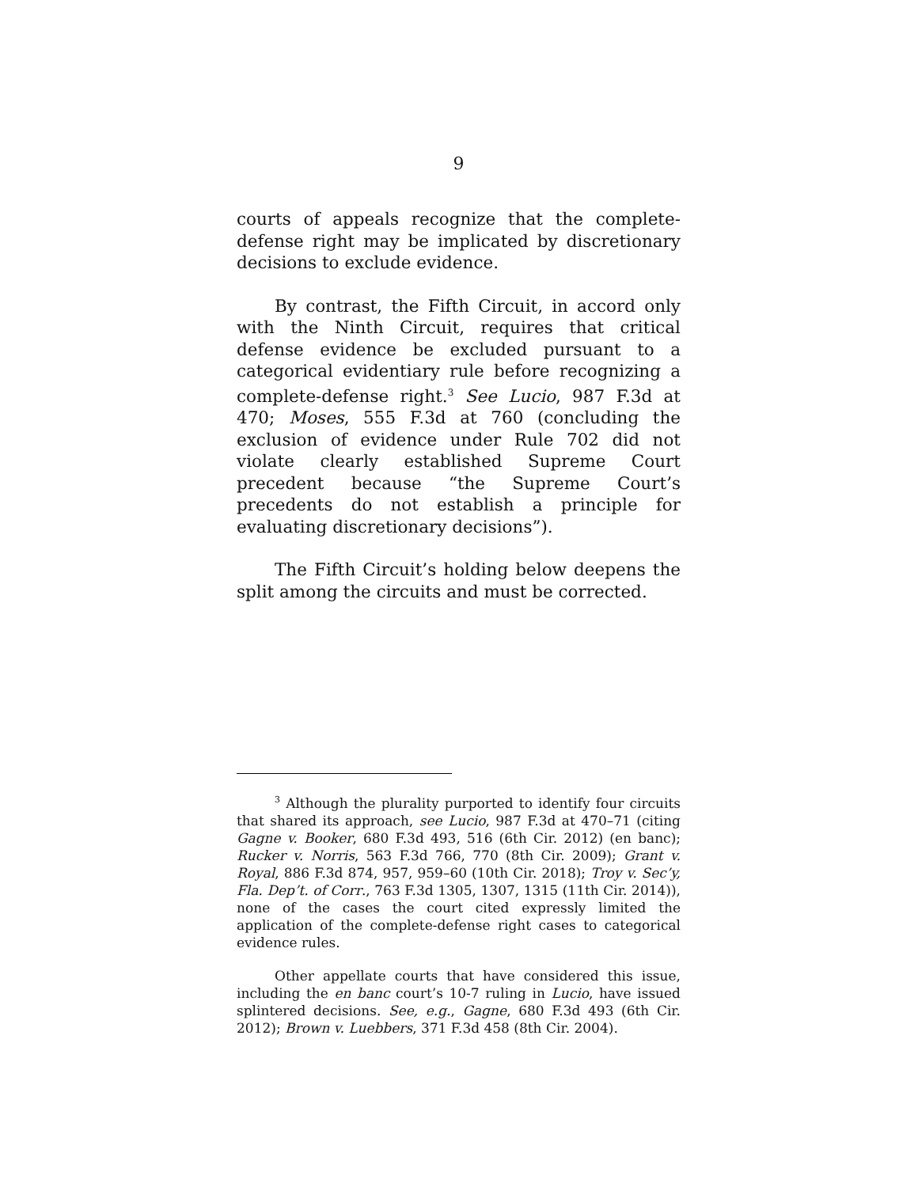9
courts of appeals recognize that the complete-defense right may be implicated by discretionary decisions to exclude evidence.
By contrast, the Fifth Circuit, in accord only with the Ninth Circuit, requires that critical defense evidence be excluded pursuant to a categorical evidentiary rule before recognizing a complete-defense right.<sup>3</sup> See Lucio, 987 F.3d at 470; Moses, 555 F.3d at 760 (concluding the exclusion of evidence under Rule 702 did not violate clearly established Supreme Court precedent because “the Supreme Court’s precedents do not establish a principle for evaluating discretionary decisions”).
The Fifth Circuit’s holding below deepens the split among the circuits and must be corrected.
<sup>3</sup> Although the plurality purported to identify four circuits that shared its approach, see Lucio, 987 F.3d at 470–71 (citing Gagne v. Booker, 680 F.3d 493, 516 (6th Cir. 2012) (en banc); Rucker v. Norris, 563 F.3d 766, 770 (8th Cir. 2009); Grant v. Royal, 886 F.3d 874, 957, 959–60 (10th Cir. 2018); Troy v. Sec’y, Fla. Dep’t. of Corr., 763 F.3d 1305, 1307, 1315 (11th Cir. 2014)), none of the cases the court cited expressly limited the application of the complete-defense right cases to categorical evidence rules.
Other appellate courts that have considered this issue, including the en banc court’s 10-7 ruling in Lucio, have issued splintered decisions. See, e.g., Gagne, 680 F.3d 493 (6th Cir. 2012); Brown v. Luebbers, 371 F.3d 458 (8th Cir. 2004).